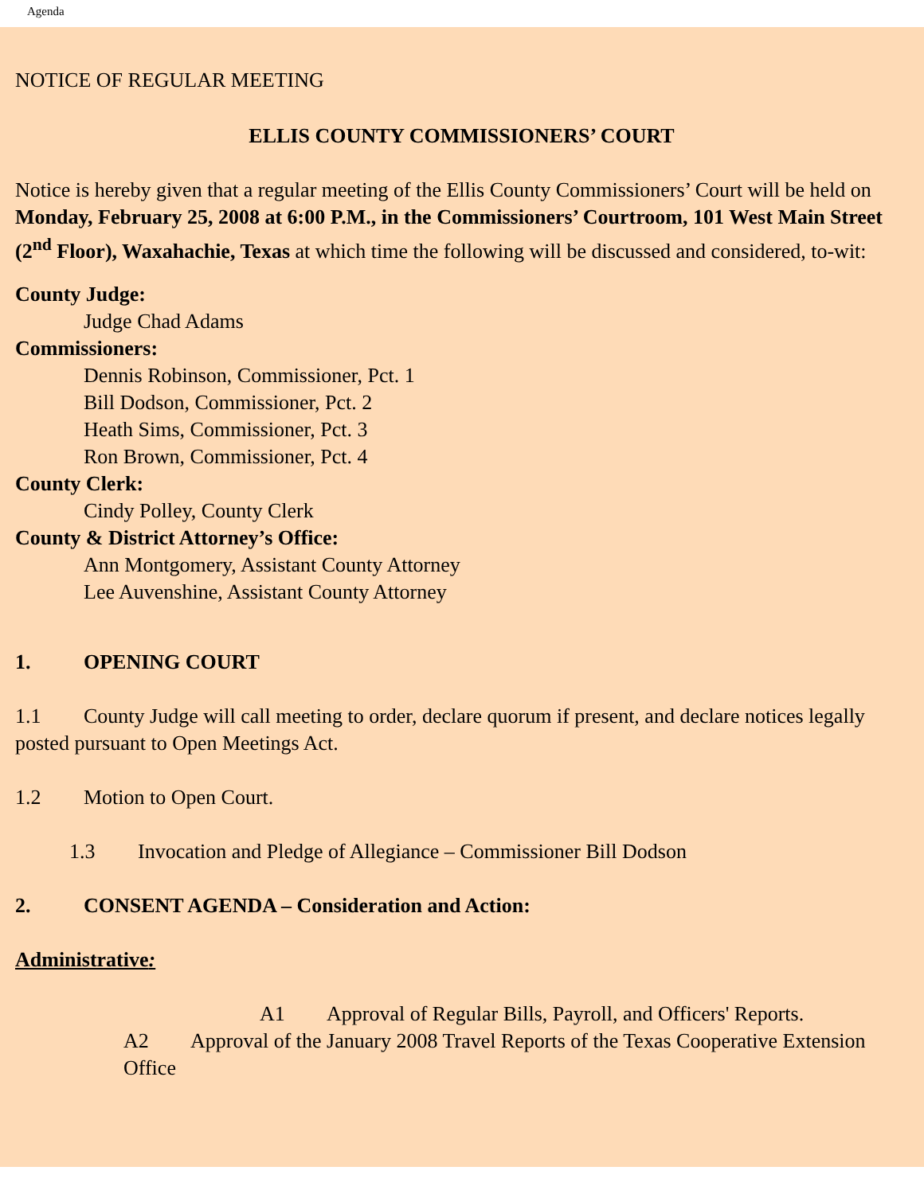Agenda
NOTICE OF REGULAR MEETING
ELLIS COUNTY COMMISSIONERS’ COURT
Notice is hereby given that a regular meeting of the Ellis County Commissioners’ Court will be held on Monday, February 25, 2008 at 6:00 P.M., in the Commissioners’ Courtroom, 101 West Main Street (2<sup>nd</sup> Floor), Waxahachie, Texas at which time the following will be discussed and considered, to-wit:
County Judge:
Judge Chad Adams
Commissioners:
Dennis Robinson, Commissioner, Pct. 1
Bill Dodson, Commissioner, Pct. 2
Heath Sims, Commissioner, Pct. 3
Ron Brown, Commissioner, Pct. 4
County Clerk:
Cindy Polley, County Clerk
County & District Attorney’s Office:
Ann Montgomery, Assistant County Attorney
Lee Auvenshine, Assistant County Attorney
1. OPENING COURT
1.1 County Judge will call meeting to order, declare quorum if present, and declare notices legally posted pursuant to Open Meetings Act.
1.2 Motion to Open Court.
1.3 Invocation and Pledge of Allegiance – Commissioner Bill Dodson
2. CONSENT AGENDA – Consideration and Action:
Administrative:
A1 Approval of Regular Bills, Payroll, and Officers' Reports.
A2 Approval of the January 2008 Travel Reports of the Texas Cooperative Extension Office